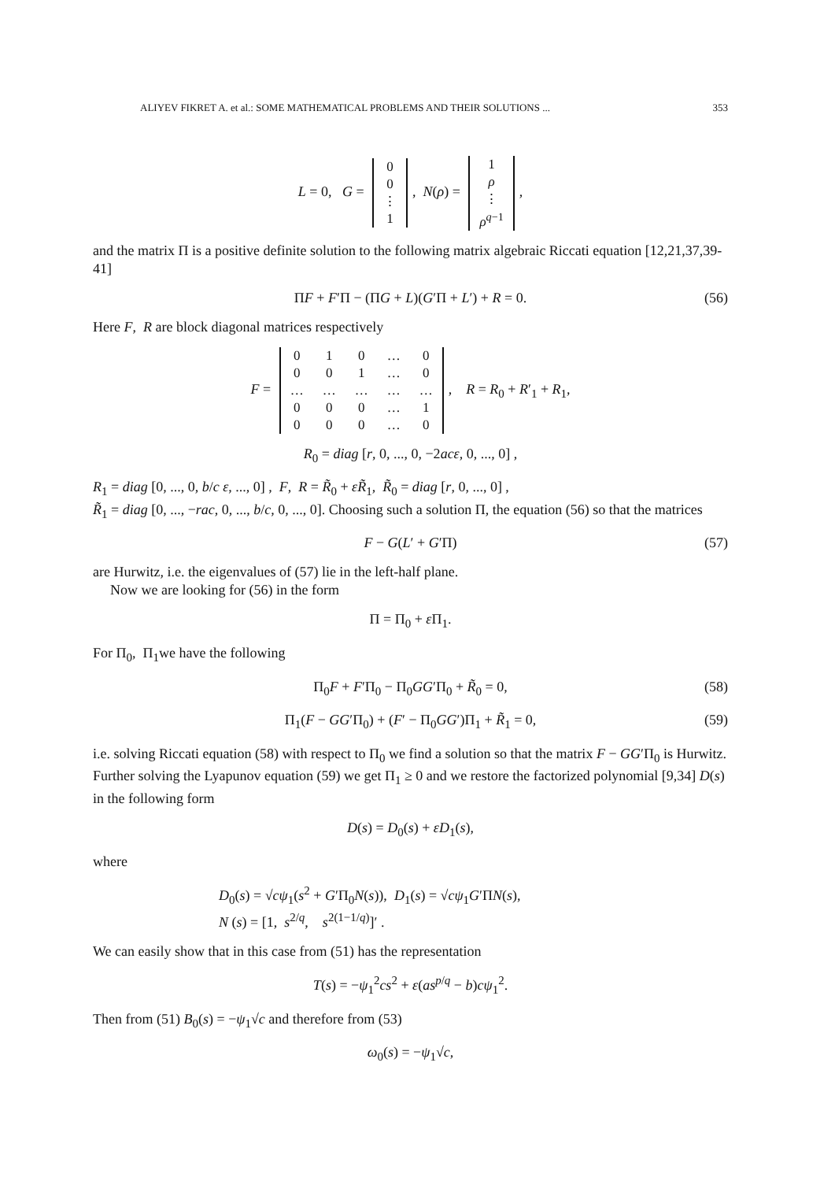ALIYEV FIKRET A. et al.: SOME MATHEMATICAL PROBLEMS AND THEIR SOLUTIONS ... 353
L = 0, G =
| 0 |
| 0 |
| ⋮ |
| 1 |
, N(ρ) =
| 1 |
| ρ |
| ⋮ |
| ρ<sup>q−1</sup> |
,
and the matrix Π is a positive definite solution to the following matrix algebraic Riccati equation [12,21,37,39-41]
ΠF + F′Π − (ΠG + L)(G′Π + L′) + R = 0. (56)
Here F, R are block diagonal matrices respectively
F =
| 0 | 1 | 0 | … | 0 |
| 0 | 0 | 1 | … | 0 |
| … | … | … | … | … |
| 0 | 0 | 0 | … | 1 |
| 0 | 0 | 0 | … | 0 |
, R = R<sub>0</sub> + R′<sub>1</sub> + R<sub>1</sub>,
R<sub>0</sub> = diag [r, 0, ..., 0, −2acε, 0, ..., 0] ,
R<sub>1</sub> = diag [0, ..., 0, b/c ε, ..., 0] , F, R = R̃<sub>0</sub> + εR̃<sub>1</sub>, R̃<sub>0</sub> = diag [r, 0, ..., 0] ,
R̃<sub>1</sub> = diag [0, ..., −rac, 0, ..., b/c, 0, ..., 0]. Choosing such a solution Π, the equation (56) so that the matrices
F − G(L′ + G′Π) (57)
are Hurwitz, i.e. the eigenvalues of (57) lie in the left-half plane.
Now we are looking for (56) in the form
Π = Π<sub>0</sub> + ε Π<sub>1</sub>.
For Π<sub>0</sub>, Π<sub>1</sub>we have the following
Π<sub>0</sub>F + F′Π<sub>0</sub> − Π<sub>0</sub>GG′Π<sub>0</sub> + R̃<sub>0</sub> = 0, (58)
Π<sub>1</sub>(F − GG′Π<sub>0</sub>) + (F′ − Π<sub>0</sub>GG′)Π<sub>1</sub> + R̃<sub>1</sub> = 0, (59)
i.e. solving Riccati equation (58) with respect to Π<sub>0</sub> we find a solution so that the matrix F − GG′Π<sub>0</sub> is Hurwitz. Further solving the Lyapunov equation (59) we get Π<sub>1</sub> ≥ 0 and we restore the factorized polynomial [9,34] D(s) in the following form
D(s) = D<sub>0</sub>(s) + εD<sub>1</sub>(s),
where
D<sub>0</sub>(s) = √cψ<sub>1</sub>(s<sup>2</sup> + G′Π<sub>0</sub>N(s)), D<sub>1</sub>(s) = √cψ<sub>1</sub>G′ΠN(s),
N (s) = [1, s<sup>2/q</sup>, s<sup>2(1−1/q)</sup>]′ .
We can easily show that in this case from (51) has the representation
T(s) = −ψ<sub>1</sub><sup>2</sup>cs<sup>2</sup> + ε(as<sup>p/q</sup> − b)cψ<sub>1</sub><sup>2</sup>.
Then from (51) B<sub>0</sub>(s) = −ψ<sub>1</sub>√c and therefore from (53)
ω<sub>0</sub>(s) = −ψ<sub>1</sub>√c,